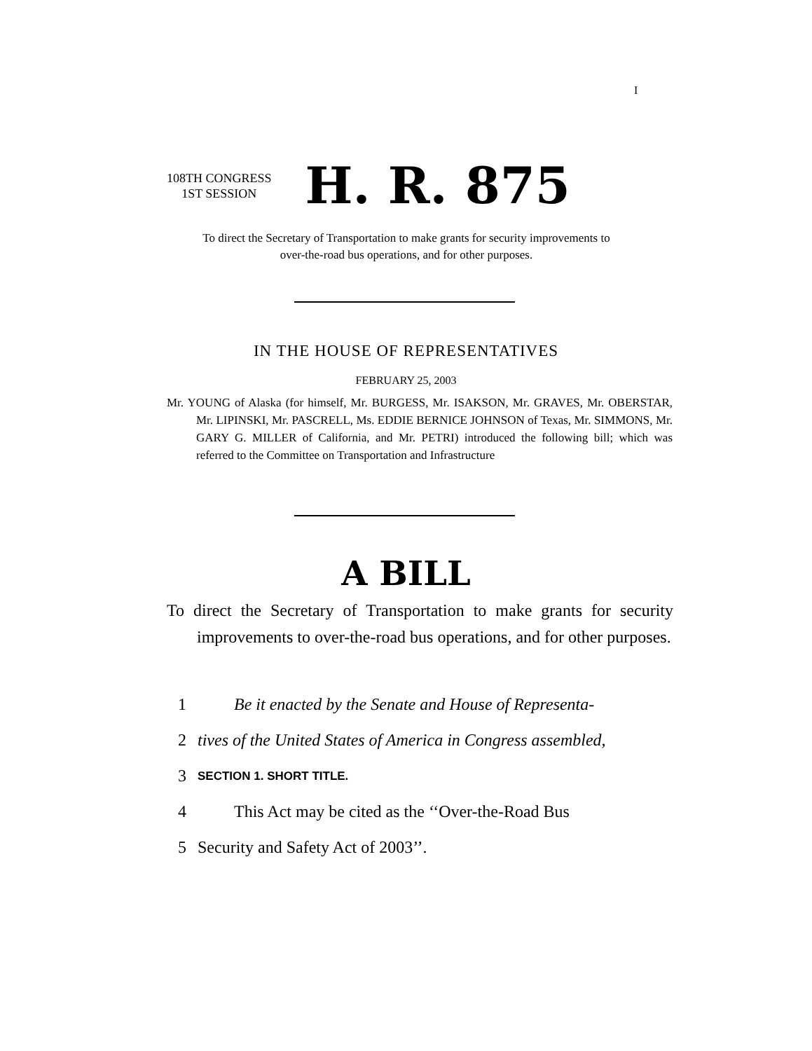I
108TH CONGRESS
1ST SESSION
H. R. 875
To direct the Secretary of Transportation to make grants for security improvements to over-the-road bus operations, and for other purposes.
IN THE HOUSE OF REPRESENTATIVES
FEBRUARY 25, 2003
Mr. YOUNG of Alaska (for himself, Mr. BURGESS, Mr. ISAKSON, Mr. GRAVES, Mr. OBERSTAR, Mr. LIPINSKI, Mr. PASCRELL, Ms. EDDIE BERNICE JOHNSON of Texas, Mr. SIMMONS, Mr. GARY G. MILLER of California, and Mr. PETRI) introduced the following bill; which was referred to the Committee on Transportation and Infrastructure
A BILL
To direct the Secretary of Transportation to make grants for security improvements to over-the-road bus operations, and for other purposes.
1 Be it enacted by the Senate and House of Representa-
2 tives of the United States of America in Congress assembled,
3 SECTION 1. SHORT TITLE.
4 This Act may be cited as the ‘‘Over-the-Road Bus
5 Security and Safety Act of 2003’’.